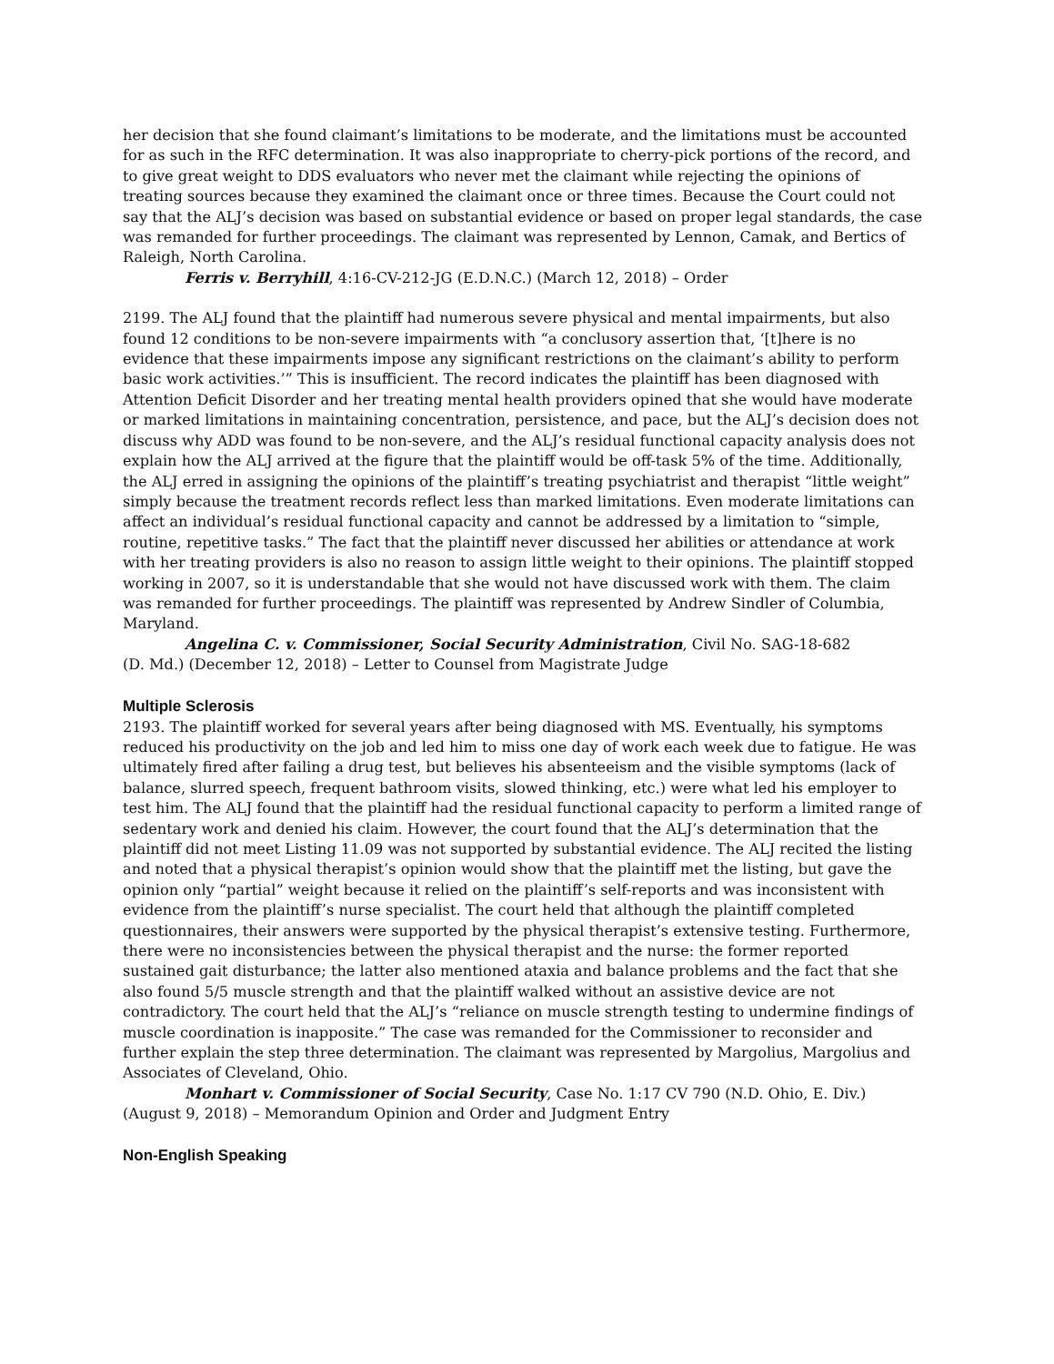her decision that she found claimant’s limitations to be moderate, and the limitations must be accounted for as such in the RFC determination. It was also inappropriate to cherry-pick portions of the record, and to give great weight to DDS evaluators who never met the claimant while rejecting the opinions of treating sources because they examined the claimant once or three times. Because the Court could not say that the ALJ’s decision was based on substantial evidence or based on proper legal standards, the case was remanded for further proceedings. The claimant was represented by Lennon, Camak, and Bertics of Raleigh, North Carolina.
Ferris v. Berryhill, 4:16-CV-212-JG (E.D.N.C.) (March 12, 2018) – Order
2199. The ALJ found that the plaintiff had numerous severe physical and mental impairments, but also found 12 conditions to be non-severe impairments with “a conclusory assertion that, ‘[t]here is no evidence that these impairments impose any significant restrictions on the claimant’s ability to perform basic work activities.’” This is insufficient. The record indicates the plaintiff has been diagnosed with Attention Deficit Disorder and her treating mental health providers opined that she would have moderate or marked limitations in maintaining concentration, persistence, and pace, but the ALJ’s decision does not discuss why ADD was found to be non-severe, and the ALJ’s residual functional capacity analysis does not explain how the ALJ arrived at the figure that the plaintiff would be off-task 5% of the time. Additionally, the ALJ erred in assigning the opinions of the plaintiff’s treating psychiatrist and therapist “little weight” simply because the treatment records reflect less than marked limitations. Even moderate limitations can affect an individual’s residual functional capacity and cannot be addressed by a limitation to “simple, routine, repetitive tasks.” The fact that the plaintiff never discussed her abilities or attendance at work with her treating providers is also no reason to assign little weight to their opinions. The plaintiff stopped working in 2007, so it is understandable that she would not have discussed work with them. The claim was remanded for further proceedings. The plaintiff was represented by Andrew Sindler of Columbia, Maryland.
Angelina C. v. Commissioner, Social Security Administration, Civil No. SAG-18-682
(D. Md.) (December 12, 2018) – Letter to Counsel from Magistrate Judge
Multiple Sclerosis
2193. The plaintiff worked for several years after being diagnosed with MS. Eventually, his symptoms reduced his productivity on the job and led him to miss one day of work each week due to fatigue. He was ultimately fired after failing a drug test, but believes his absenteeism and the visible symptoms (lack of balance, slurred speech, frequent bathroom visits, slowed thinking, etc.) were what led his employer to test him. The ALJ found that the plaintiff had the residual functional capacity to perform a limited range of sedentary work and denied his claim. However, the court found that the ALJ’s determination that the plaintiff did not meet Listing 11.09 was not supported by substantial evidence. The ALJ recited the listing and noted that a physical therapist’s opinion would show that the plaintiff met the listing, but gave the opinion only “partial” weight because it relied on the plaintiff’s self-reports and was inconsistent with evidence from the plaintiff’s nurse specialist. The court held that although the plaintiff completed questionnaires, their answers were supported by the physical therapist’s extensive testing. Furthermore, there were no inconsistencies between the physical therapist and the nurse: the former reported sustained gait disturbance; the latter also mentioned ataxia and balance problems and the fact that she also found 5/5 muscle strength and that the plaintiff walked without an assistive device are not contradictory. The court held that the ALJ’s “reliance on muscle strength testing to undermine findings of muscle coordination is inapposite.” The case was remanded for the Commissioner to reconsider and further explain the step three determination. The claimant was represented by Margolius, Margolius and Associates of Cleveland, Ohio.
Monhart v. Commissioner of Social Security, Case No. 1:17 CV 790 (N.D. Ohio, E. Div.)
(August 9, 2018) – Memorandum Opinion and Order and Judgment Entry
Non-English Speaking